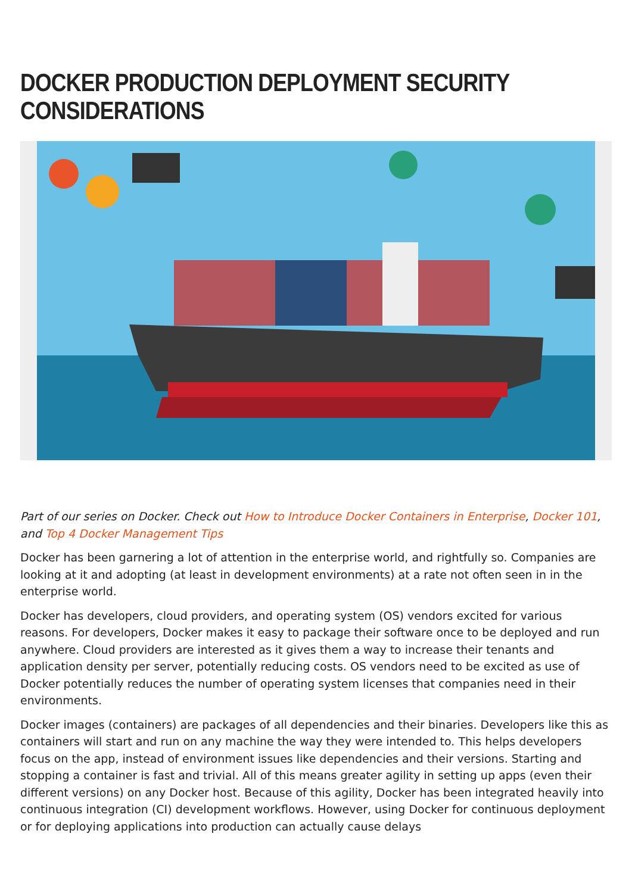DOCKER PRODUCTION DEPLOYMENT SECURITY CONSIDERATIONS
Part of our series on Docker. Check out How to Introduce Docker Containers in Enterprise, Docker 101, and Top 4 Docker Management Tips
Docker has been garnering a lot of attention in the enterprise world, and rightfully so. Companies are looking at it and adopting (at least in development environments) at a rate not often seen in in the enterprise world.
Docker has developers, cloud providers, and operating system (OS) vendors excited for various reasons. For developers, Docker makes it easy to package their software once to be deployed and run anywhere. Cloud providers are interested as it gives them a way to increase their tenants and application density per server, potentially reducing costs. OS vendors need to be excited as use of Docker potentially reduces the number of operating system licenses that companies need in their environments.
Docker images (containers) are packages of all dependencies and their binaries. Developers like this as containers will start and run on any machine the way they were intended to. This helps developers focus on the app, instead of environment issues like dependencies and their versions. Starting and stopping a container is fast and trivial. All of this means greater agility in setting up apps (even their different versions) on any Docker host. Because of this agility, Docker has been integrated heavily into continuous integration (CI) development workflows. However, using Docker for continuous deployment or for deploying applications into production can actually cause delays